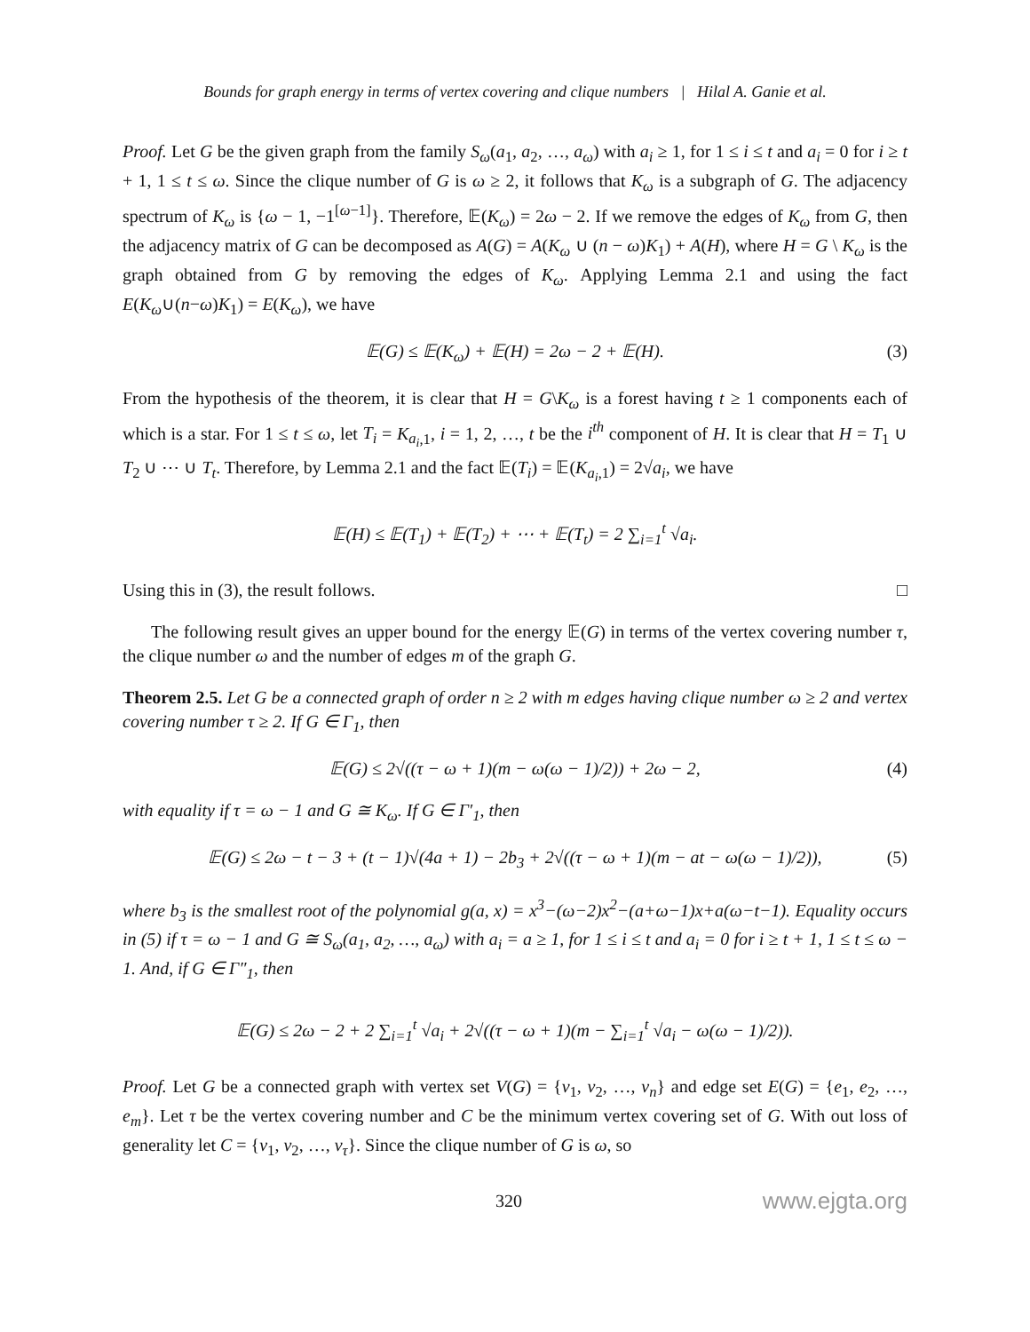Bounds for graph energy in terms of vertex covering and clique numbers | Hilal A. Ganie et al.
Proof. Let G be the given graph from the family S<sub>ω</sub>(a<sub>1</sub>, a<sub>2</sub>, …, a<sub>ω</sub>) with a<sub>i</sub> ≥ 1, for 1 ≤ i ≤ t and a<sub>i</sub> = 0 for i ≥ t + 1, 1 ≤ t ≤ ω. Since the clique number of G is ω ≥ 2, it follows that K<sub>ω</sub> is a subgraph of G. The adjacency spectrum of K<sub>ω</sub> is {ω − 1, −1<sup>[ω−1]</sup>}. Therefore, 𝔼(K<sub>ω</sub>) = 2ω − 2. If we remove the edges of K<sub>ω</sub> from G, then the adjacency matrix of G can be decomposed as A(G) = A(K<sub>ω</sub> ∪ (n − ω)K<sub>1</sub>) + A(H), where H = G \ K<sub>ω</sub> is the graph obtained from G by removing the edges of K<sub>ω</sub>. Applying Lemma 2.1 and using the fact E(K<sub>ω</sub>∪(n−ω)K<sub>1</sub>) = E(K<sub>ω</sub>), we have
𝔼(G) ≤ 𝔼(K<sub>ω</sub>) + 𝔼(H) = 2ω − 2 + 𝔼(H). (3)
From the hypothesis of the theorem, it is clear that H = G\K<sub>ω</sub> is a forest having t ≥ 1 components each of which is a star. For 1 ≤ t ≤ ω, let T<sub>i</sub> = K<sub>a<sub>i</sub>,1</sub>, i = 1, 2, …, t be the i<sup>th</sup> component of H. It is clear that H = T<sub>1</sub> ∪ T<sub>2</sub> ∪ ⋯ ∪ T<sub>t</sub>. Therefore, by Lemma 2.1 and the fact 𝔼(T<sub>i</sub>) = 𝔼(K<sub>a<sub>i</sub>,1</sub>) = 2√a<sub>i</sub>, we have
𝔼(H) ≤ 𝔼(T<sub>1</sub>) + 𝔼(T<sub>2</sub>) + ⋯ + 𝔼(T<sub>t</sub>) = 2 ∑<sub>i=1</sub><sup>t</sup> √a<sub>i</sub>.
Using this in (3), the result follows. □
The following result gives an upper bound for the energy 𝔼(G) in terms of the vertex covering number τ, the clique number ω and the number of edges m of the graph G.
Theorem 2.5. Let G be a connected graph of order n ≥ 2 with m edges having clique number ω ≥ 2 and vertex covering number τ ≥ 2. If G ∈ Γ<sub>1</sub>, then
𝔼(G) ≤ 2√((τ − ω + 1)(m − ω(ω − 1)/2)) + 2ω − 2, (4)
with equality if τ = ω − 1 and G ≅ K<sub>ω</sub>. If G ∈ Γ′<sub>1</sub>, then
𝔼(G) ≤ 2ω − t − 3 + (t − 1)√(4a + 1) − 2b<sub>3</sub> + 2√((τ − ω + 1)(m − at − ω(ω − 1)/2)), (5)
where b<sub>3</sub> is the smallest root of the polynomial g(a, x) = x<sup>3</sup>−(ω−2)x<sup>2</sup>−(a+ω−1)x+a(ω−t−1). Equality occurs in (5) if τ = ω − 1 and G ≅ S<sub>ω</sub>(a<sub>1</sub>, a<sub>2</sub>, …, a<sub>ω</sub>) with a<sub>i</sub> = a ≥ 1, for 1 ≤ i ≤ t and a<sub>i</sub> = 0 for i ≥ t + 1, 1 ≤ t ≤ ω − 1. And, if G ∈ Γ″<sub>1</sub>, then
𝔼(G) ≤ 2ω − 2 + 2 ∑<sub>i=1</sub><sup>t</sup> √a<sub>i</sub> + 2√((τ − ω + 1)(m − ∑<sub>i=1</sub><sup>t</sup> √a<sub>i</sub> − ω(ω − 1)/2)).
Proof. Let G be a connected graph with vertex set V(G) = {v<sub>1</sub>, v<sub>2</sub>, …, v<sub>n</sub>} and edge set E(G) = {e<sub>1</sub>, e<sub>2</sub>, …, e<sub>m</sub>}. Let τ be the vertex covering number and C be the minimum vertex covering set of G. With out loss of generality let C = {v<sub>1</sub>, v<sub>2</sub>, …, v<sub>τ</sub>}. Since the clique number of G is ω, so
320 www.ejgta.org